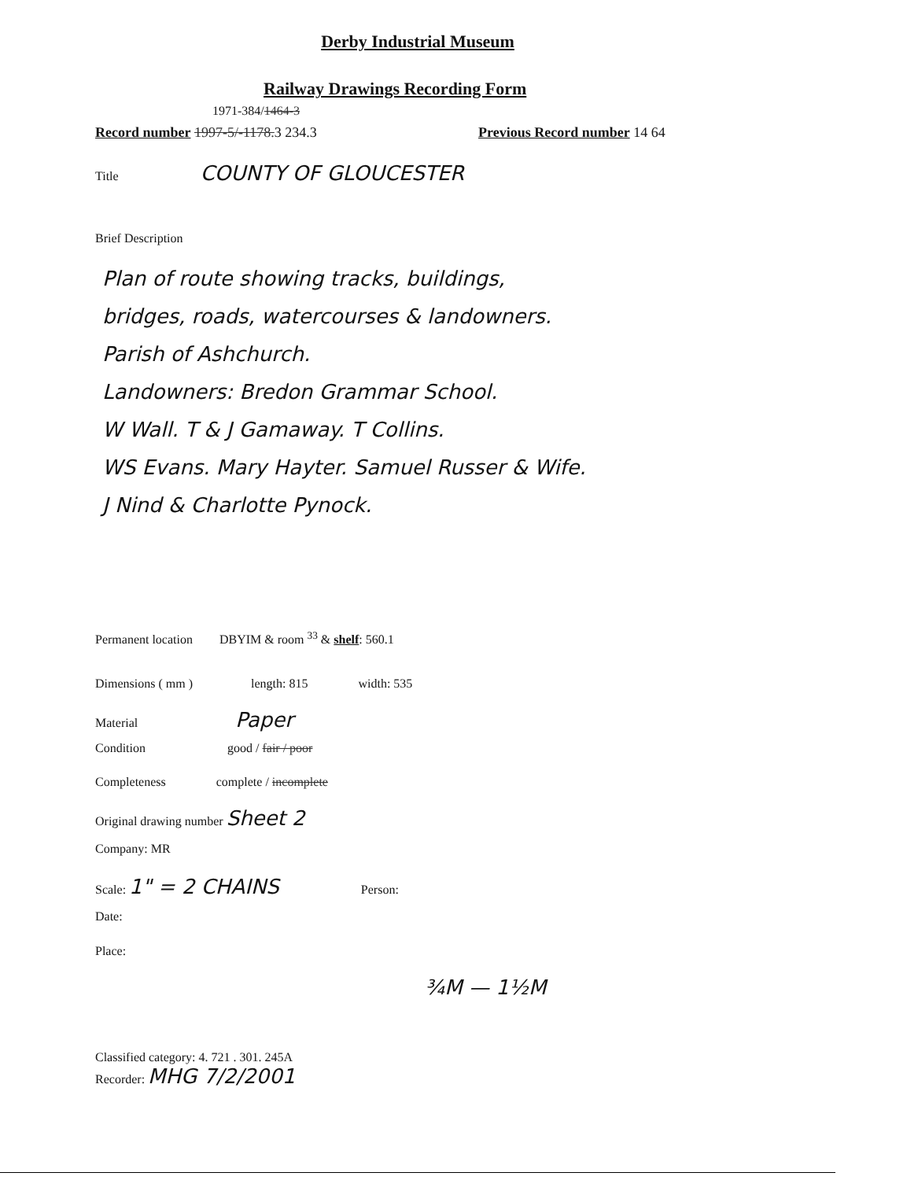Derby Industrial Museum
Railway Drawings Recording Form
1971-384/1464-3
Record number 1997-5/-1178.3 234.3
Previous Record number 14 64
Title COUNTY OF GLOUCESTER
Brief Description
Plan of route showing tracks, buildings,
bridges, roads, watercourses & landowners.
Parish of Ashchurch.
Landowners: Bredon Grammar School.
W Wall. T & J Gamaway. T Collins.
WS Evans. Mary Hayter. Samuel Russer & Wife.
J Nind & Charlotte Pynock.
Permanent location DBYIM & room <sup>33</sup> & shelf: 560.1
Dimensions ( mm ) length: 815 width: 535
Material Paper
Condition good / fair / poor
Completeness complete / incomplete
Original drawing number Sheet 2
Company: MR
Scale: 1" = 2 CHAINS Person:
Date:
Place:
¾M — 1½M
Classified category: 4. 721 . 301. 245A
Recorder: MHG 7/2/2001